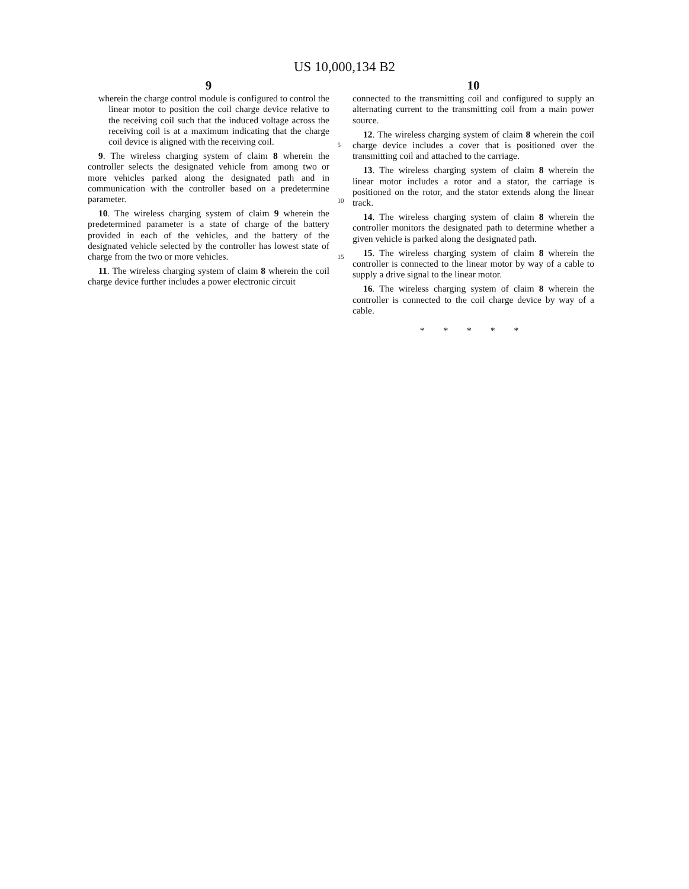US 10,000,134 B2
9
wherein the charge control module is configured to control the linear motor to position the coil charge device relative to the receiving coil such that the induced voltage across the receiving coil is at a maximum indicating that the charge coil device is aligned with the receiving coil.
9. The wireless charging system of claim 8 wherein the controller selects the designated vehicle from among two or more vehicles parked along the designated path and in communication with the controller based on a predetermine parameter.
10. The wireless charging system of claim 9 wherein the predetermined parameter is a state of charge of the battery provided in each of the vehicles, and the battery of the designated vehicle selected by the controller has lowest state of charge from the two or more vehicles.
11. The wireless charging system of claim 8 wherein the coil charge device further includes a power electronic circuit
5
10
15
10
connected to the transmitting coil and configured to supply an alternating current to the transmitting coil from a main power source.
12. The wireless charging system of claim 8 wherein the coil charge device includes a cover that is positioned over the transmitting coil and attached to the carriage.
13. The wireless charging system of claim 8 wherein the linear motor includes a rotor and a stator, the carriage is positioned on the rotor, and the stator extends along the linear track.
14. The wireless charging system of claim 8 wherein the controller monitors the designated path to determine whether a given vehicle is parked along the designated path.
15. The wireless charging system of claim 8 wherein the controller is connected to the linear motor by way of a cable to supply a drive signal to the linear motor.
16. The wireless charging system of claim 8 wherein the controller is connected to the coil charge device by way of a cable.
* * * * *